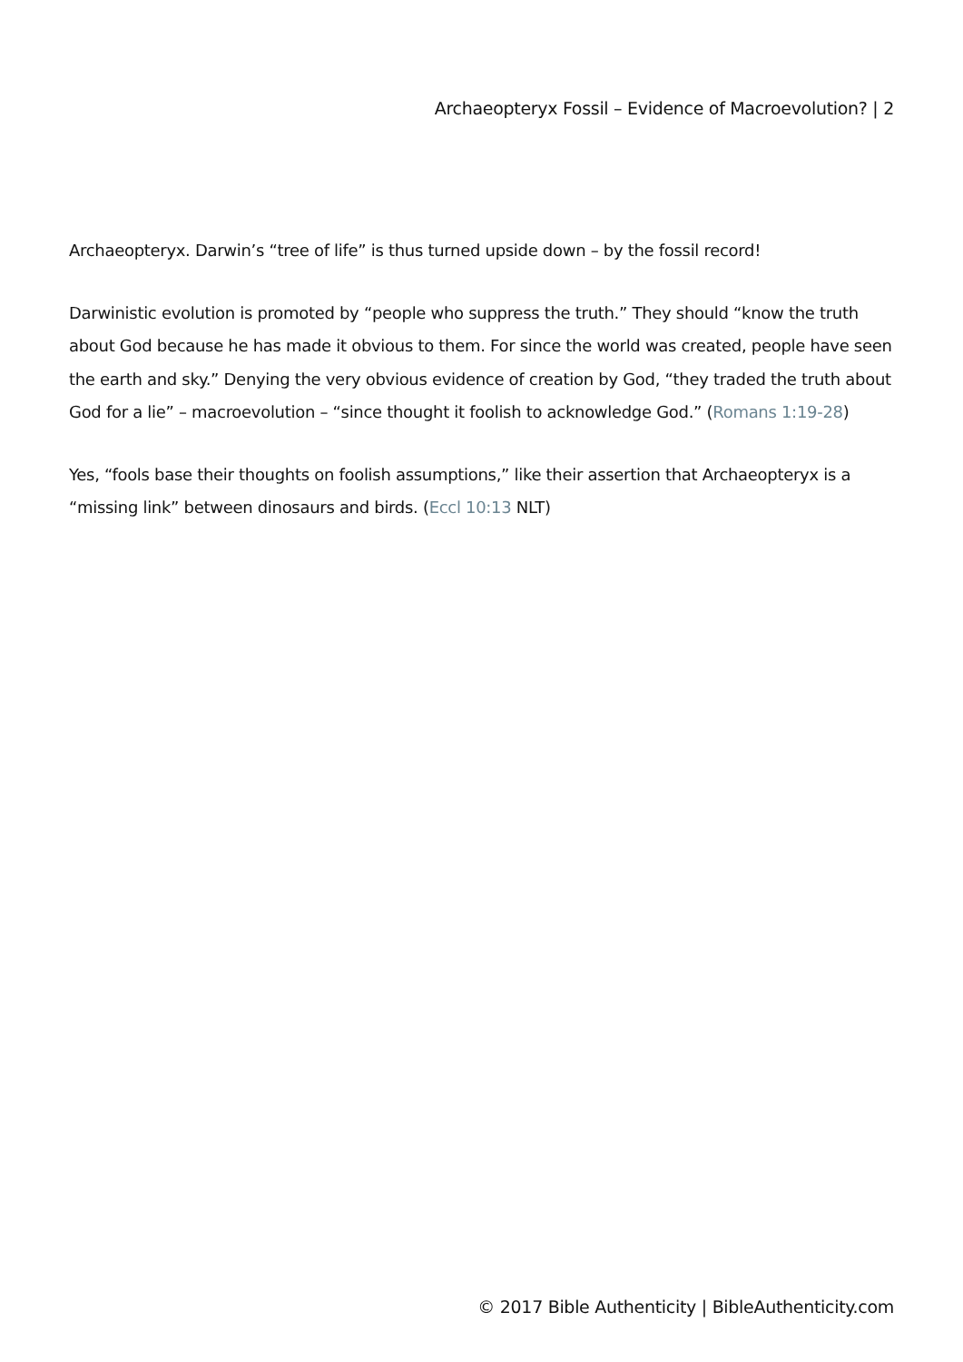Archaeopteryx Fossil – Evidence of Macroevolution? | 2
Archaeopteryx. Darwin’s “tree of life” is thus turned upside down – by the fossil record!
Darwinistic evolution is promoted by “people who suppress the truth.” They should “know the truth about God because he has made it obvious to them. For since the world was created, people have seen the earth and sky.” Denying the very obvious evidence of creation by God, “they traded the truth about God for a lie” – macroevolution – “since thought it foolish to acknowledge God.” (Romans 1:19-28)
Yes, “fools base their thoughts on foolish assumptions,” like their assertion that Archaeopteryx is a “missing link” between dinosaurs and birds. (Eccl 10:13 NLT)
© 2017 Bible Authenticity | BibleAuthenticity.com